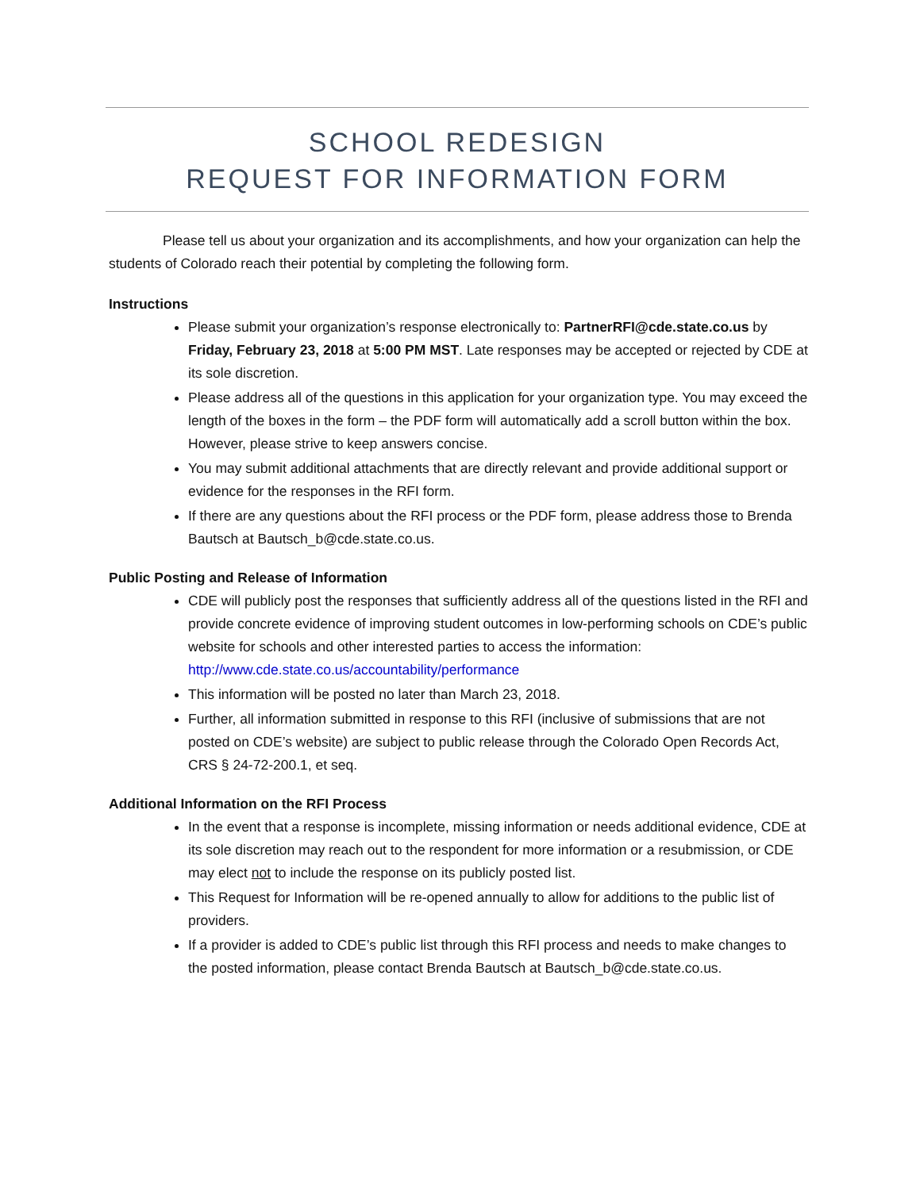SCHOOL REDESIGN
REQUEST FOR INFORMATION FORM
Please tell us about your organization and its accomplishments, and how your organization can help the students of Colorado reach their potential by completing the following form.
Instructions
Please submit your organization’s response electronically to: PartnerRFI@cde.state.co.us by Friday, February 23, 2018 at 5:00 PM MST. Late responses may be accepted or rejected by CDE at its sole discretion.
Please address all of the questions in this application for your organization type. You may exceed the length of the boxes in the form – the PDF form will automatically add a scroll button within the box. However, please strive to keep answers concise.
You may submit additional attachments that are directly relevant and provide additional support or evidence for the responses in the RFI form.
If there are any questions about the RFI process or the PDF form, please address those to Brenda Bautsch at Bautsch_b@cde.state.co.us.
Public Posting and Release of Information
CDE will publicly post the responses that sufficiently address all of the questions listed in the RFI and provide concrete evidence of improving student outcomes in low-performing schools on CDE’s public website for schools and other interested parties to access the information: http://www.cde.state.co.us/accountability/performance
This information will be posted no later than March 23, 2018.
Further, all information submitted in response to this RFI (inclusive of submissions that are not posted on CDE’s website) are subject to public release through the Colorado Open Records Act, CRS § 24-72-200.1, et seq.
Additional Information on the RFI Process
In the event that a response is incomplete, missing information or needs additional evidence, CDE at its sole discretion may reach out to the respondent for more information or a resubmission, or CDE may elect not to include the response on its publicly posted list.
This Request for Information will be re-opened annually to allow for additions to the public list of providers.
If a provider is added to CDE’s public list through this RFI process and needs to make changes to the posted information, please contact Brenda Bautsch at Bautsch_b@cde.state.co.us.